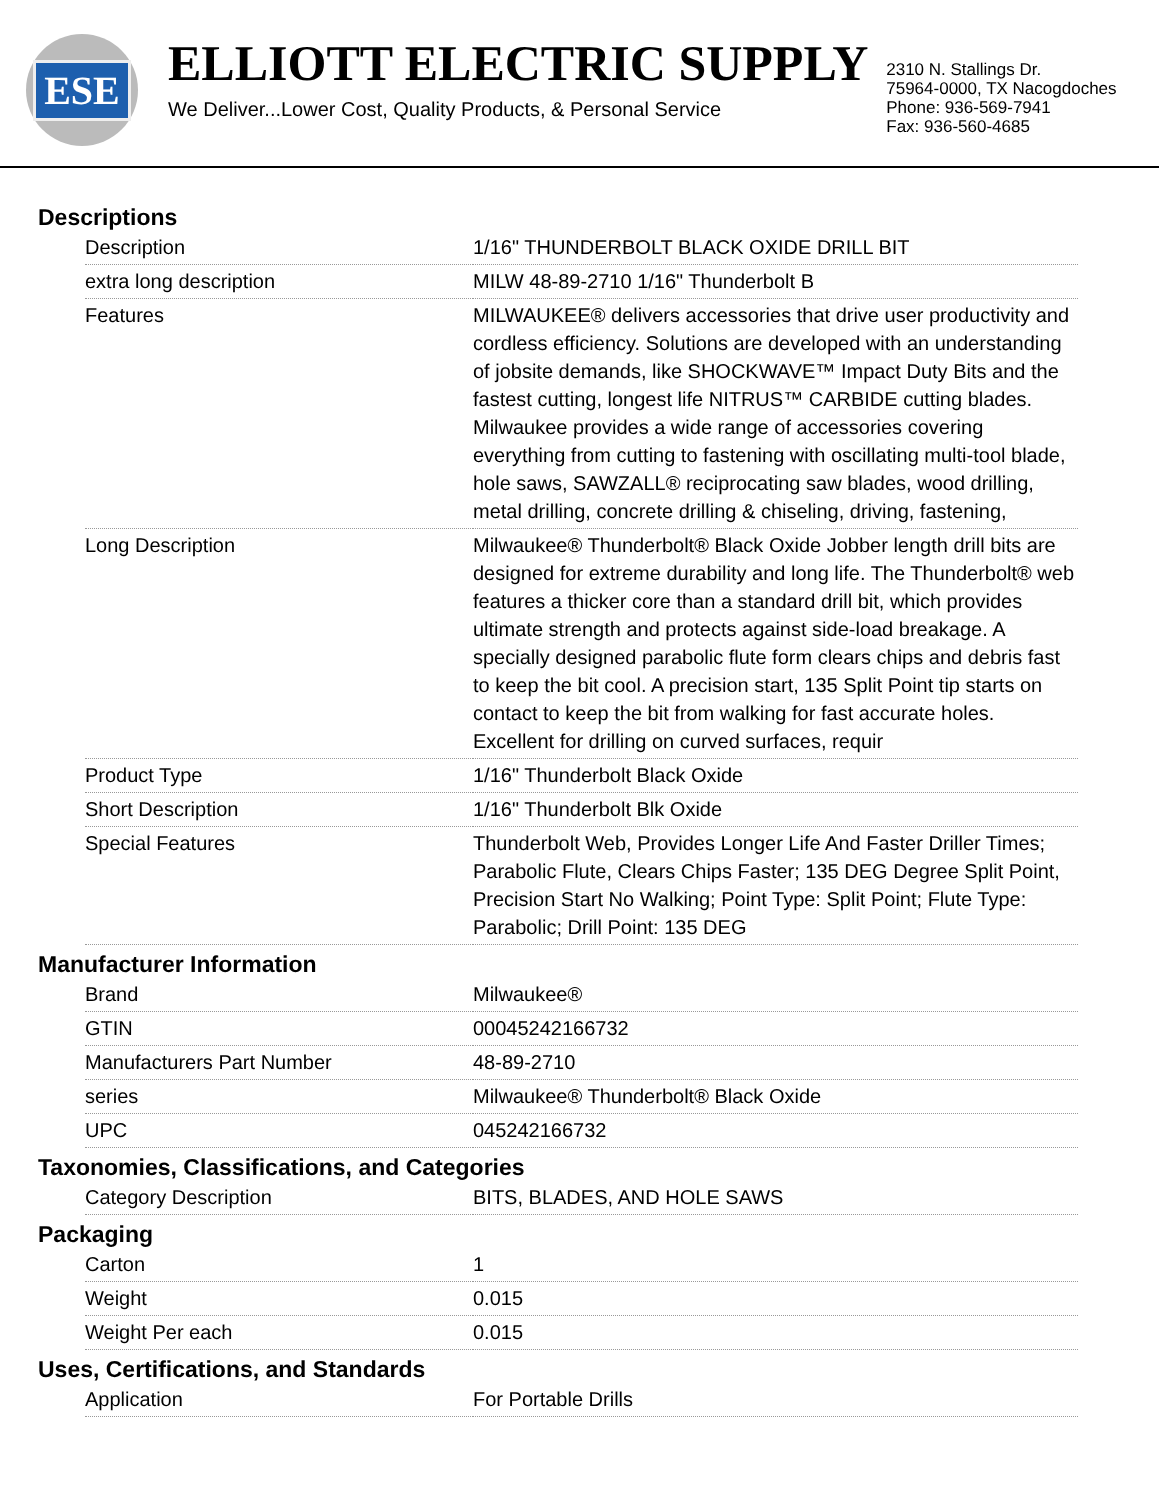ESE
ELLIOTT ELECTRIC SUPPLY
We Deliver...Lower Cost, Quality Products, & Personal Service
2310 N. Stallings Dr.
75964-0000, TX Nacogdoches
Phone: 936-569-7941
Fax: 936-560-4685
Descriptions
| Description | 1/16" THUNDERBOLT BLACK OXIDE DRILL BIT |
| extra long description | MILW 48-89-2710 1/16" Thunderbolt B |
| Features | MILWAUKEE® delivers accessories that drive user productivity and cordless efficiency. Solutions are developed with an understanding of jobsite demands, like SHOCKWAVE™ Impact Duty Bits and the fastest cutting, longest life NITRUS™ CARBIDE cutting blades. Milwaukee provides a wide range of accessories covering everything from cutting to fastening with oscillating multi-tool blade, hole saws, SAWZALL® reciprocating saw blades, wood drilling, metal drilling, concrete drilling & chiseling, driving, fastening, |
| Long Description | Milwaukee® Thunderbolt® Black Oxide Jobber length drill bits are designed for extreme durability and long life. The Thunderbolt® web features a thicker core than a standard drill bit, which provides ultimate strength and protects against side-load breakage. A specially designed parabolic flute form clears chips and debris fast to keep the bit cool. A precision start, 135 Split Point tip starts on contact to keep the bit from walking for fast accurate holes. Excellent for drilling on curved surfaces, requir |
| Product Type | 1/16" Thunderbolt Black Oxide |
| Short Description | 1/16" Thunderbolt Blk Oxide |
| Special Features | Thunderbolt Web, Provides Longer Life And Faster Driller Times; Parabolic Flute, Clears Chips Faster; 135 DEG Degree Split Point, Precision Start No Walking; Point Type: Split Point; Flute Type: Parabolic; Drill Point: 135 DEG |
Manufacturer Information
| Brand | Milwaukee® |
| GTIN | 00045242166732 |
| Manufacturers Part Number | 48-89-2710 |
| series | Milwaukee® Thunderbolt® Black Oxide |
| UPC | 045242166732 |
Taxonomies, Classifications, and Categories
| Category Description | BITS, BLADES, AND HOLE SAWS |
Packaging
| Carton | 1 |
| Weight | 0.015 |
| Weight Per each | 0.015 |
Uses, Certifications, and Standards
| Application | For Portable Drills |